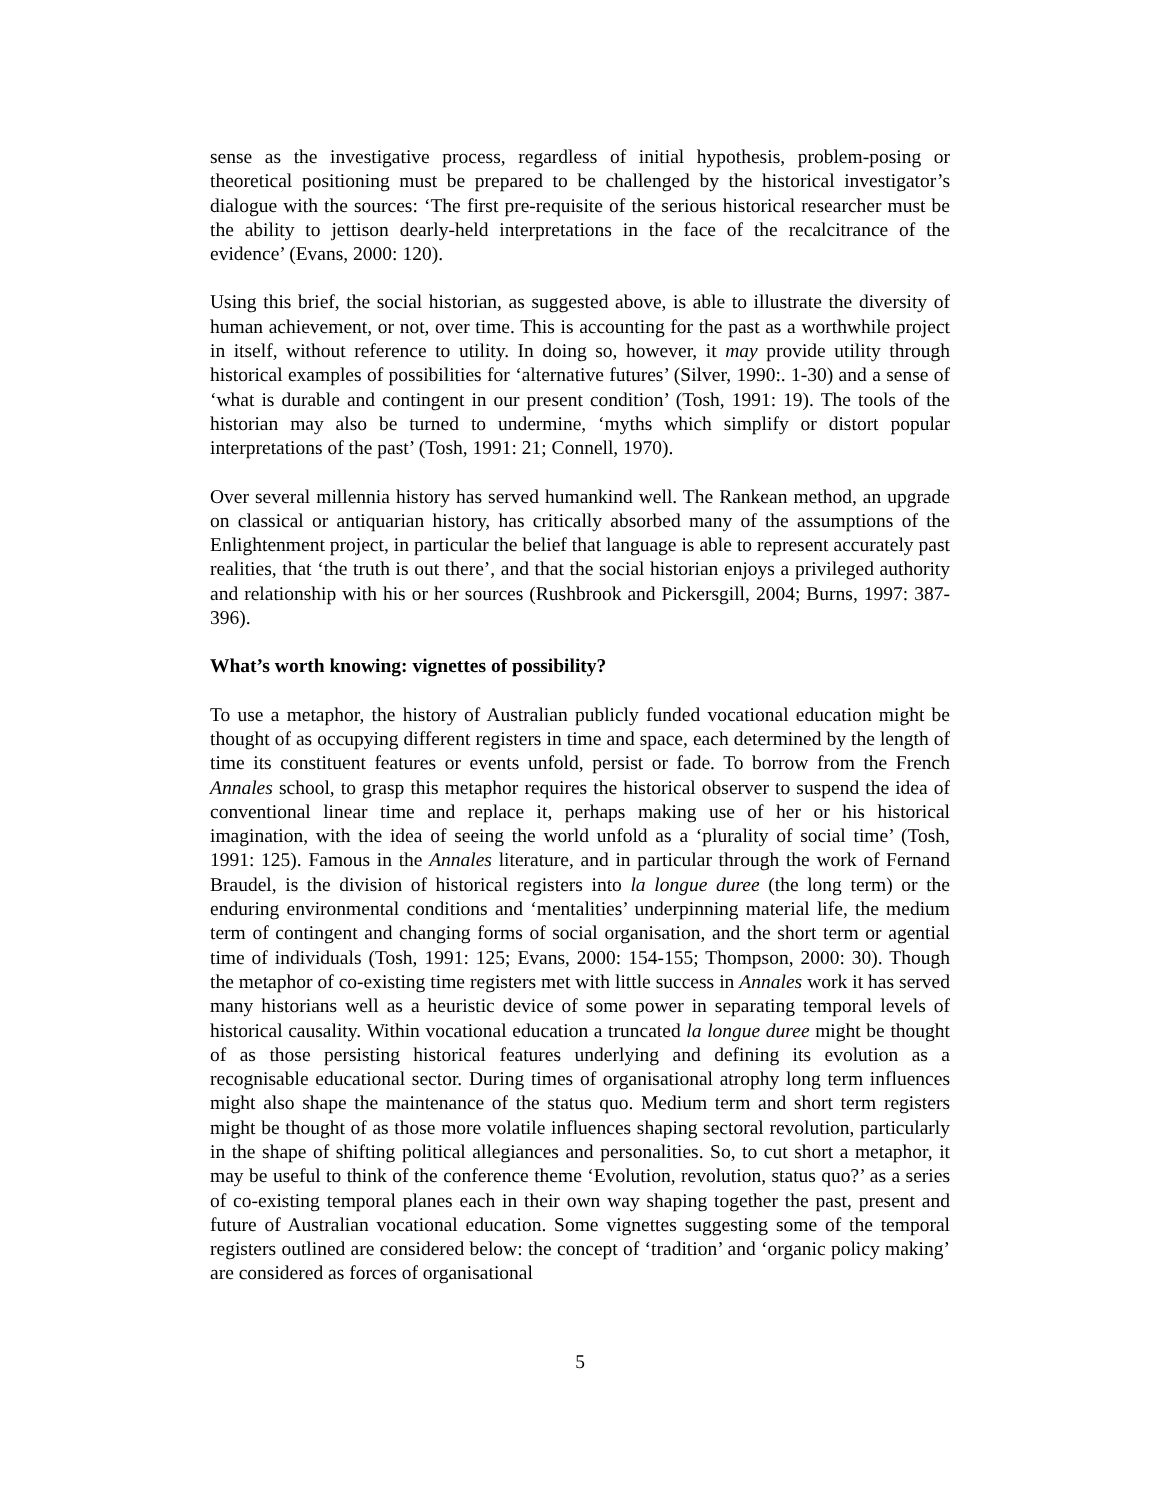sense as the investigative process, regardless of initial hypothesis, problem-posing or theoretical positioning must be prepared to be challenged by the historical investigator’s dialogue with the sources: ‘The first pre-requisite of the serious historical researcher must be the ability to jettison dearly-held interpretations in the face of the recalcitrance of the evidence’ (Evans, 2000: 120).
Using this brief, the social historian, as suggested above, is able to illustrate the diversity of human achievement, or not, over time. This is accounting for the past as a worthwhile project in itself, without reference to utility. In doing so, however, it may provide utility through historical examples of possibilities for ‘alternative futures’ (Silver, 1990:. 1-30) and a sense of ‘what is durable and contingent in our present condition’ (Tosh, 1991: 19). The tools of the historian may also be turned to undermine, ‘myths which simplify or distort popular interpretations of the past’ (Tosh, 1991: 21; Connell, 1970).
Over several millennia history has served humankind well. The Rankean method, an upgrade on classical or antiquarian history, has critically absorbed many of the assumptions of the Enlightenment project, in particular the belief that language is able to represent accurately past realities, that ‘the truth is out there’, and that the social historian enjoys a privileged authority and relationship with his or her sources (Rushbrook and Pickersgill, 2004; Burns, 1997: 387-396).
What’s worth knowing: vignettes of possibility?
To use a metaphor, the history of Australian publicly funded vocational education might be thought of as occupying different registers in time and space, each determined by the length of time its constituent features or events unfold, persist or fade. To borrow from the French Annales school, to grasp this metaphor requires the historical observer to suspend the idea of conventional linear time and replace it, perhaps making use of her or his historical imagination, with the idea of seeing the world unfold as a ‘plurality of social time’ (Tosh, 1991: 125). Famous in the Annales literature, and in particular through the work of Fernand Braudel, is the division of historical registers into la longue duree (the long term) or the enduring environmental conditions and ‘mentalities’ underpinning material life, the medium term of contingent and changing forms of social organisation, and the short term or agential time of individuals (Tosh, 1991: 125; Evans, 2000: 154-155; Thompson, 2000: 30). Though the metaphor of co-existing time registers met with little success in Annales work it has served many historians well as a heuristic device of some power in separating temporal levels of historical causality. Within vocational education a truncated la longue duree might be thought of as those persisting historical features underlying and defining its evolution as a recognisable educational sector. During times of organisational atrophy long term influences might also shape the maintenance of the status quo. Medium term and short term registers might be thought of as those more volatile influences shaping sectoral revolution, particularly in the shape of shifting political allegiances and personalities. So, to cut short a metaphor, it may be useful to think of the conference theme ‘Evolution, revolution, status quo?’ as a series of co-existing temporal planes each in their own way shaping together the past, present and future of Australian vocational education. Some vignettes suggesting some of the temporal registers outlined are considered below: the concept of ‘tradition’ and ‘organic policy making’ are considered as forces of organisational
5